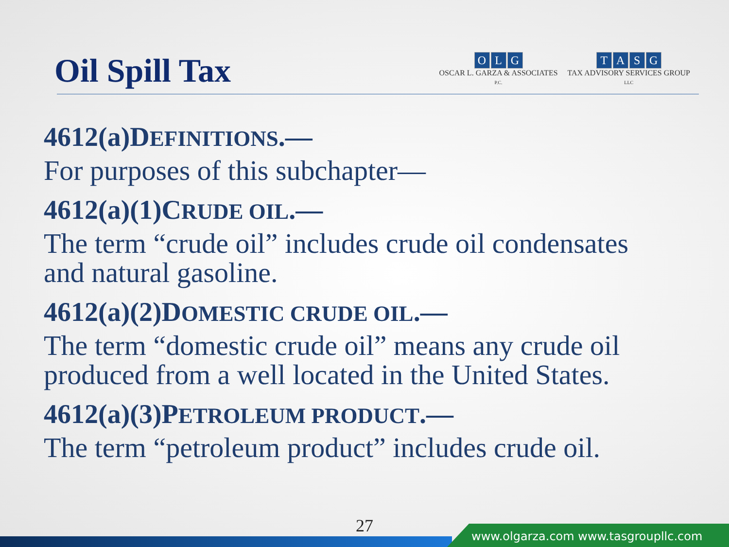Oil Spill Tax
OLG
OSCAR L. GARZA & ASSOCIATES
P.C.
TASG
TAX ADVISORY SERVICES GROUP
LLC
4612(a)DEFINITIONS.—
For purposes of this subchapter—
4612(a)(1)CRUDE OIL.—
The term “crude oil” includes crude oil condensates
and natural gasoline.
4612(a)(2)DOMESTIC CRUDE OIL.—
The term “domestic crude oil” means any crude oil
produced from a well located in the United States.
4612(a)(3)PETROLEUM PRODUCT.—
The term “petroleum product” includes crude oil.
27
www.olgarza.com www.tasgroupllc.com